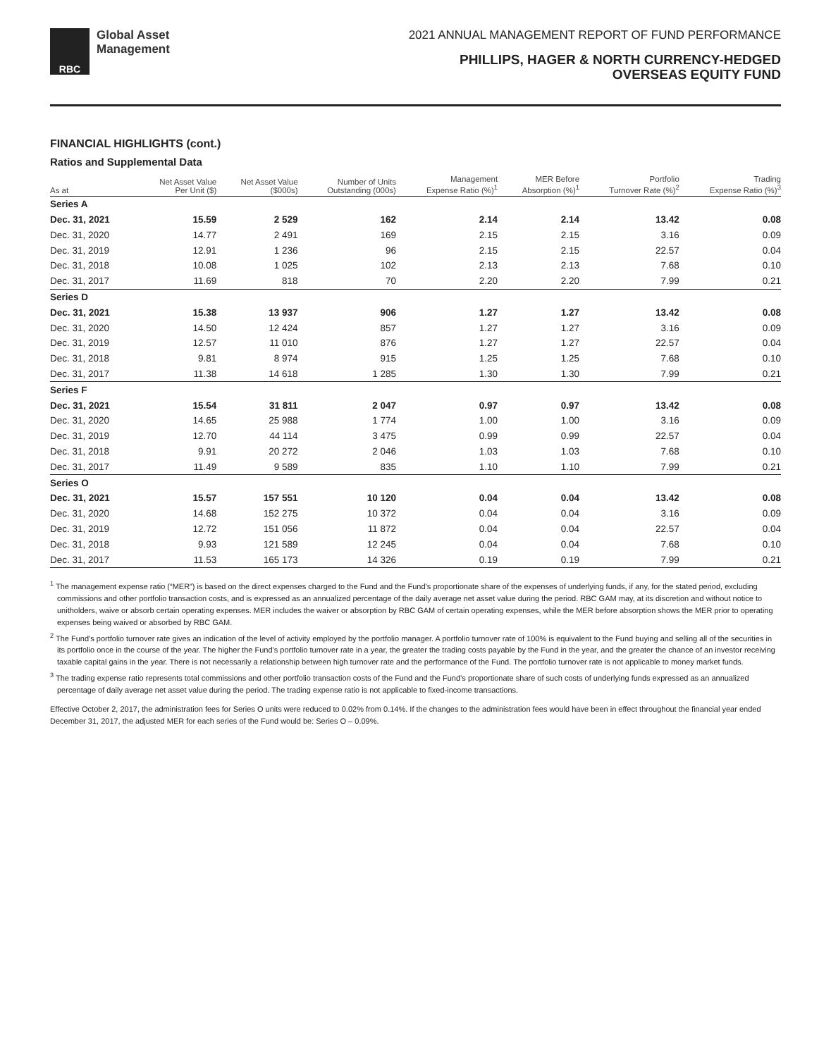RBC
Global Asset
Management
2021 ANNUAL MANAGEMENT REPORT OF FUND PERFORMANCE
PHILLIPS, HAGER & NORTH CURRENCY-HEDGED
OVERSEAS EQUITY FUND
FINANCIAL HIGHLIGHTS (cont.)
Ratios and Supplemental Data
| As at | Net Asset Value Per Unit ($) | Net Asset Value ($000s) | Number of Units Outstanding (000s) | Management Expense Ratio (%)<sup>1</sup> | MER Before Absorption (%)<sup>1</sup> | Portfolio Turnover Rate (%)<sup>2</sup> | Trading Expense Ratio (%)<sup>3</sup> |
| --- | --- | --- | --- | --- | --- | --- | --- |
| Series A | | | | | | | |
| Dec. 31, 2021 | 15.59 | 2 529 | 162 | 2.14 | 2.14 | 13.42 | 0.08 |
| Dec. 31, 2020 | 14.77 | 2 491 | 169 | 2.15 | 2.15 | 3.16 | 0.09 |
| Dec. 31, 2019 | 12.91 | 1 236 | 96 | 2.15 | 2.15 | 22.57 | 0.04 |
| Dec. 31, 2018 | 10.08 | 1 025 | 102 | 2.13 | 2.13 | 7.68 | 0.10 |
| Dec. 31, 2017 | 11.69 | 818 | 70 | 2.20 | 2.20 | 7.99 | 0.21 |
| Series D | | | | | | | |
| Dec. 31, 2021 | 15.38 | 13 937 | 906 | 1.27 | 1.27 | 13.42 | 0.08 |
| Dec. 31, 2020 | 14.50 | 12 424 | 857 | 1.27 | 1.27 | 3.16 | 0.09 |
| Dec. 31, 2019 | 12.57 | 11 010 | 876 | 1.27 | 1.27 | 22.57 | 0.04 |
| Dec. 31, 2018 | 9.81 | 8 974 | 915 | 1.25 | 1.25 | 7.68 | 0.10 |
| Dec. 31, 2017 | 11.38 | 14 618 | 1 285 | 1.30 | 1.30 | 7.99 | 0.21 |
| Series F | | | | | | | |
| Dec. 31, 2021 | 15.54 | 31 811 | 2 047 | 0.97 | 0.97 | 13.42 | 0.08 |
| Dec. 31, 2020 | 14.65 | 25 988 | 1 774 | 1.00 | 1.00 | 3.16 | 0.09 |
| Dec. 31, 2019 | 12.70 | 44 114 | 3 475 | 0.99 | 0.99 | 22.57 | 0.04 |
| Dec. 31, 2018 | 9.91 | 20 272 | 2 046 | 1.03 | 1.03 | 7.68 | 0.10 |
| Dec. 31, 2017 | 11.49 | 9 589 | 835 | 1.10 | 1.10 | 7.99 | 0.21 |
| Series O | | | | | | | |
| Dec. 31, 2021 | 15.57 | 157 551 | 10 120 | 0.04 | 0.04 | 13.42 | 0.08 |
| Dec. 31, 2020 | 14.68 | 152 275 | 10 372 | 0.04 | 0.04 | 3.16 | 0.09 |
| Dec. 31, 2019 | 12.72 | 151 056 | 11 872 | 0.04 | 0.04 | 22.57 | 0.04 |
| Dec. 31, 2018 | 9.93 | 121 589 | 12 245 | 0.04 | 0.04 | 7.68 | 0.10 |
| Dec. 31, 2017 | 11.53 | 165 173 | 14 326 | 0.19 | 0.19 | 7.99 | 0.21 |
<sup>1</sup> The management expense ratio (“MER”) is based on the direct expenses charged to the Fund and the Fund’s proportionate share of the expenses of underlying funds, if any, for the stated period, excluding commissions and other portfolio transaction costs, and is expressed as an annualized percentage of the daily average net asset value during the period. RBC GAM may, at its discretion and without notice to unitholders, waive or absorb certain operating expenses. MER includes the waiver or absorption by RBC GAM of certain operating expenses, while the MER before absorption shows the MER prior to operating expenses being waived or absorbed by RBC GAM.
<sup>2</sup> The Fund’s portfolio turnover rate gives an indication of the level of activity employed by the portfolio manager. A portfolio turnover rate of 100% is equivalent to the Fund buying and selling all of the securities in its portfolio once in the course of the year. The higher the Fund’s portfolio turnover rate in a year, the greater the trading costs payable by the Fund in the year, and the greater the chance of an investor receiving taxable capital gains in the year. There is not necessarily a relationship between high turnover rate and the performance of the Fund. The portfolio turnover rate is not applicable to money market funds.
<sup>3</sup> The trading expense ratio represents total commissions and other portfolio transaction costs of the Fund and the Fund’s proportionate share of such costs of underlying funds expressed as an annualized percentage of daily average net asset value during the period. The trading expense ratio is not applicable to fixed-income transactions.
Effective October 2, 2017, the administration fees for Series O units were reduced to 0.02% from 0.14%. If the changes to the administration fees would have been in effect throughout the financial year ended December 31, 2017, the adjusted MER for each series of the Fund would be: Series O – 0.09%.